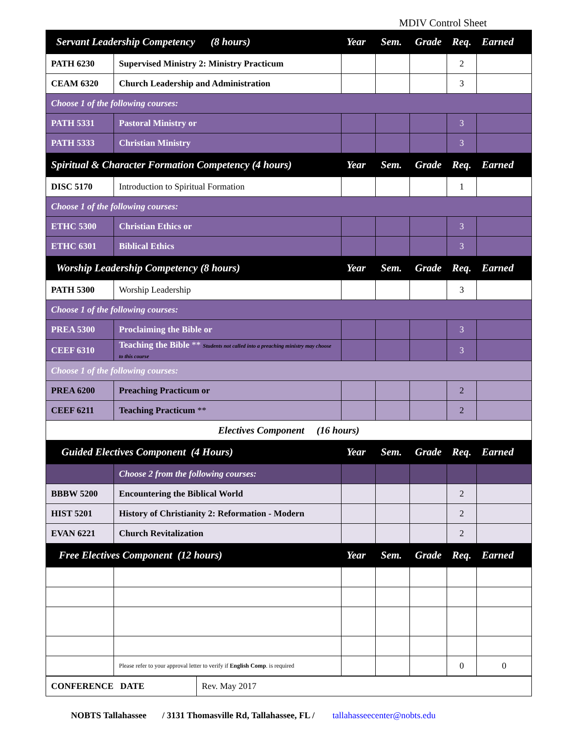MDIV Control Sheet
| Servant Leadership Competency (8 hours) | | Year | Sem. | Grade | Req. | Earned |
| --- | --- | --- | --- | --- | --- | --- |
| PATH 6230 | Supervised Ministry 2: Ministry Practicum | | | | 2 | |
| CEAM 6320 | Church Leadership and Administration | | | | 3 | |
| Choose 1 of the following courses: | | | | | | |
| PATH 5331 | Pastoral Ministry or | | | | 3 | |
| PATH 5333 | Christian Ministry | | | | 3 | |
| Spiritual & Character Formation Competency (4 hours) | | Year | Sem. | Grade | Req. | Earned |
| DISC 5170 | Introduction to Spiritual Formation | | | | 1 | |
| Choose 1 of the following courses: | | | | | | |
| ETHC 5300 | Christian Ethics or | | | | 3 | |
| ETHC 6301 | Biblical Ethics | | | | 3 | |
| Worship Leadership Competency (8 hours) | | Year | Sem. | Grade | Req. | Earned |
| PATH 5300 | Worship Leadership | | | | 3 | |
| Choose 1 of the following courses: | | | | | | |
| PREA 5300 | Proclaiming the Bible or | | | | 3 | |
| CEEF 6310 | Teaching the Bible ** Students not called into a preaching ministry may choose to this course | | | | 3 | |
| Choose 1 of the following courses: | | | | | | |
| PREA 6200 | Preaching Practicum or | | | | 2 | |
| CEEF 6211 | Teaching Practicum ** | | | | 2 | |
| Electives Component (16 hours) | | | | | | |
| Guided Electives Component (4 Hours) | | Year | Sem. | Grade | Req. | Earned |
| | Choose 2 from the following courses: | | | | | |
| BBBW 5200 | Encountering the Biblical World | | | | 2 | |
| HIST 5201 | History of Christianity 2: Reformation - Modern | | | | 2 | |
| EVAN 6221 | Church Revitalization | | | | 2 | |
| Free Electives Component (12 hours) | | Year | Sem. | Grade | Req. | Earned |
| | Please refer to your approval letter to verify if English Comp . is required | | | | 0 | 0 |
| CONFERENCE DATE | Rev. May 2017 |
NOBTS Tallahassee / 3131 Thomasville Rd, Tallahassee, FL / tallahasseecenter@nobts.edu